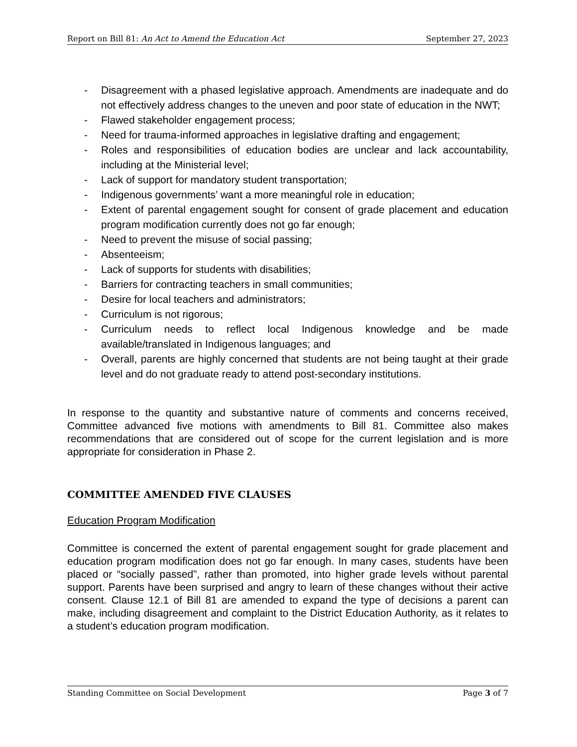Report on Bill 81: An Act to Amend the Education Act September 27, 2023
- Disagreement with a phased legislative approach. Amendments are inadequate and do not effectively address changes to the uneven and poor state of education in the NWT;
- Flawed stakeholder engagement process;
- Need for trauma-informed approaches in legislative drafting and engagement;
- Roles and responsibilities of education bodies are unclear and lack accountability, including at the Ministerial level;
- Lack of support for mandatory student transportation;
- Indigenous governments’ want a more meaningful role in education;
- Extent of parental engagement sought for consent of grade placement and education program modification currently does not go far enough;
- Need to prevent the misuse of social passing;
- Absenteeism;
- Lack of supports for students with disabilities;
- Barriers for contracting teachers in small communities;
- Desire for local teachers and administrators;
- Curriculum is not rigorous;
- Curriculum needs to reflect local Indigenous knowledge and be made available/translated in Indigenous languages; and
- Overall, parents are highly concerned that students are not being taught at their grade level and do not graduate ready to attend post-secondary institutions.
In response to the quantity and substantive nature of comments and concerns received, Committee advanced five motions with amendments to Bill 81. Committee also makes recommendations that are considered out of scope for the current legislation and is more appropriate for consideration in Phase 2.
COMMITTEE AMENDED FIVE CLAUSES
Education Program Modification
Committee is concerned the extent of parental engagement sought for grade placement and education program modification does not go far enough. In many cases, students have been placed or “socially passed”, rather than promoted, into higher grade levels without parental support. Parents have been surprised and angry to learn of these changes without their active consent. Clause 12.1 of Bill 81 are amended to expand the type of decisions a parent can make, including disagreement and complaint to the District Education Authority, as it relates to a student’s education program modification.
Standing Committee on Social Development Page 3 of 7